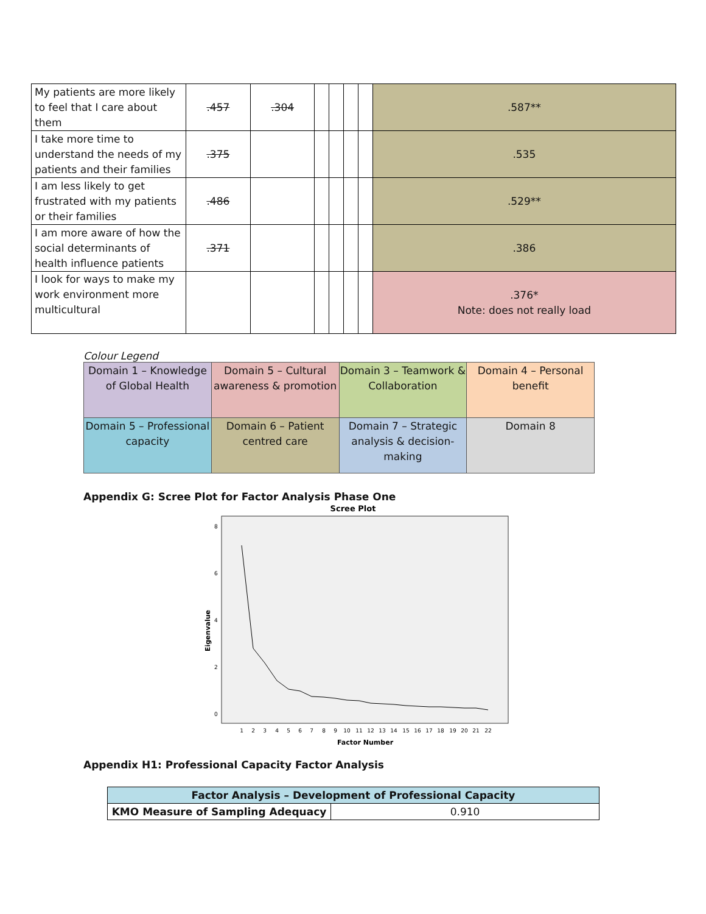| My patients are more likely to feel that I care about them | .457 | .304 | | | | | .587** |
| I take more time to understand the needs of my patients and their families | .375 | | | | | | .535 |
| I am less likely to get frustrated with my patients or their families | .486 | | | | | | .529** |
| I am more aware of how the social determinants of health influence patients | .371 | | | | | | .386 |
| I look for ways to make my work environment more multicultural | | | | | | | .376* Note: does not really load |
Colour Legend
| Domain 1 – Knowledge of Global Health | Domain 5 – Cultural awareness & promotion | Domain 3 – Teamwork & Collaboration | Domain 4 – Personal benefit |
| Domain 5 – Professional capacity | Domain 6 – Patient centred care | Domain 7 – Strategic analysis & decision-making | Domain 8 |
Appendix G: Scree Plot for Factor Analysis Phase One
Scree Plot
Eigenvalue
8
6
4
2
0
Factor Number
1
2
3
4
5
6
7
8
9
10
11
12
13
14
15
16
17
18
19
20
21
22
Appendix H1: Professional Capacity Factor Analysis
| Factor Analysis – Development of Professional Capacity | |
| --- | --- |
| KMO Measure of Sampling Adequacy | 0.910 |